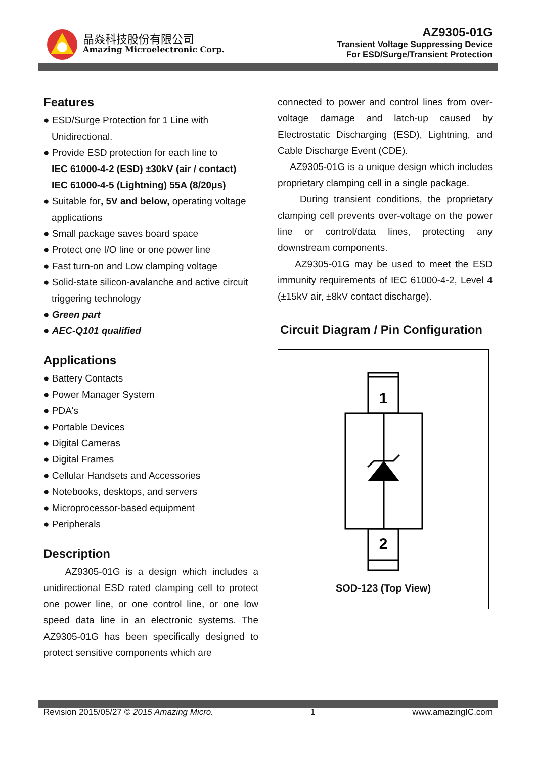晶焱科技股份有限公司
Amazing Microelectronic Corp.
AZ9305-01G
Transient Voltage Suppressing Device
For ESD/Surge/Transient Protection
Features
● ESD/Surge Protection for 1 Line with Unidirectional.
● Provide ESD protection for each line to
IEC 61000-4-2 (ESD) ±30kV (air / contact)
IEC 61000-4-5 (Lightning) 55A (8/20μs)
● Suitable for, 5V and below, operating voltage applications
● Small package saves board space
● Protect one I/O line or one power line
● Fast turn-on and Low clamping voltage
● Solid-state silicon-avalanche and active circuit triggering technology
● Green part
● AEC-Q101 qualified
Applications
● Battery Contacts
● Power Manager System
● PDA's
● Portable Devices
● Digital Cameras
● Digital Frames
● Cellular Handsets and Accessories
● Notebooks, desktops, and servers
● Microprocessor-based equipment
● Peripherals
Description
AZ9305-01G is a design which includes a unidirectional ESD rated clamping cell to protect one power line, or one control line, or one low speed data line in an electronic systems. The AZ9305-01G has been specifically designed to protect sensitive components which are
connected to power and control lines from over-voltage damage and latch-up caused by Electrostatic Discharging (ESD), Lightning, and Cable Discharge Event (CDE).
AZ9305-01G is a unique design which includes proprietary clamping cell in a single package.
During transient conditions, the proprietary clamping cell prevents over-voltage on the power line or control/data lines, protecting any downstream components.
AZ9305-01G may be used to meet the ESD immunity requirements of IEC 61000-4-2, Level 4 (±15kV air, ±8kV contact discharge).
Circuit Diagram / Pin Configuration
1
2
SOD-123 (Top View)
Revision 2015/05/27 © 2015 Amazing Micro. 1 www.amazingIC.com